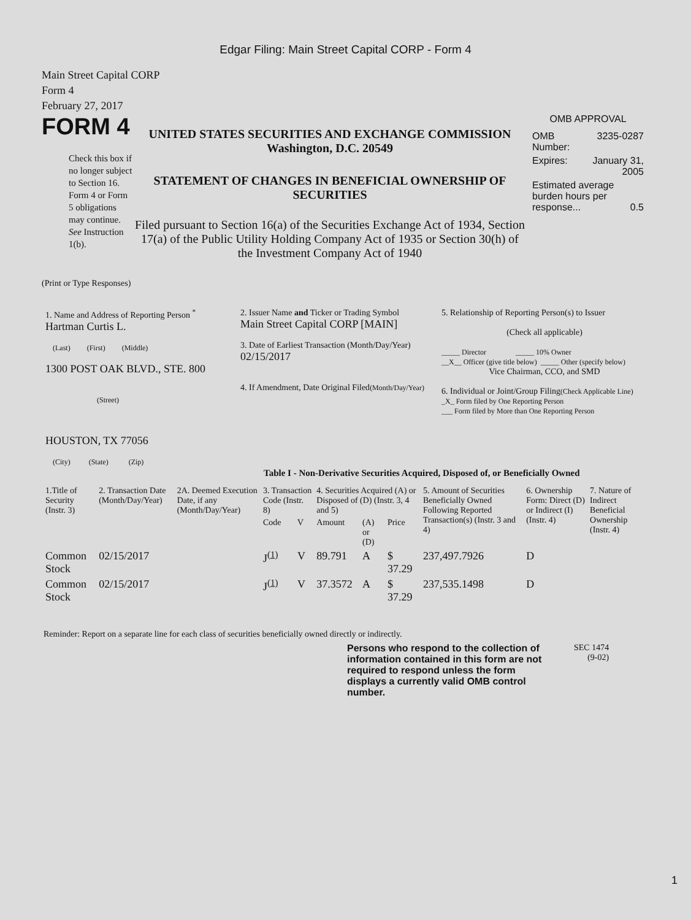Edgar Filing: Main Street Capital CORP - Form 4
Main Street Capital CORP
Form 4
February 27, 2017
FORM 4
Check this box if no longer subject to Section 16. Form 4 or Form 5 obligations may continue. See Instruction 1(b).
UNITED STATES SECURITIES AND EXCHANGE COMMISSION
Washington, D.C. 20549
STATEMENT OF CHANGES IN BENEFICIAL OWNERSHIP OF SECURITIES
Filed pursuant to Section 16(a) of the Securities Exchange Act of 1934, Section 17(a) of the Public Utility Holding Company Act of 1935 or Section 30(h) of the Investment Company Act of 1940
OMB APPROVAL
| OMB Number: | 3235-0287 |
| Expires: | January 31, 2005 |
| Estimated average burden hours per response... 0.5 | |
(Print or Type Responses)
| 1. Name and Address of Reporting Person <sup>*</sup> Hartman Curtis L. (Last) (First) (Middle) 1300 POST OAK BLVD., STE. 800 (Street) HOUSTON, TX 77056 (City) (State) (Zip) | 2. Issuer Name and Ticker or Trading Symbol Main Street Capital CORP [MAIN] 3. Date of Earliest Transaction (Month/Day/Year) 02/15/2017 4. If Amendment, Date Original Filed (Month/Day/Year) | 5. Relationship of Reporting Person(s) to Issuer (Check all applicable) _____ Director _____ 10% Owner __X__ Officer (give title below) _____ Other (specify below) Vice Chairman, CCO, and SMD 6. Individual or Joint/Group Filing (Check Applicable Line) _X_ Form filed by One Reporting Person ___ Form filed by More than One Reporting Person |
Table I - Non-Derivative Securities Acquired, Disposed of, or Beneficially Owned
| 1.Title of Security (Instr. 3) | 2. Transaction Date (Month/Day/Year) | 2A. Deemed Execution Date, if any (Month/Day/Year) | 3. Transaction Code (Instr. 8) | | 4. Securities Acquired (A) or Disposed of (D) (Instr. 3, 4 and 5) | | | 5. Amount of Securities Beneficially Owned Following Reported Transaction(s) (Instr. 3 and 4) | 6. Ownership Form: Direct (D) or Indirect (I) (Instr. 4) | 7. Nature of Indirect Beneficial Ownership (Instr. 4) |
| --- | --- | --- | --- | --- | --- | --- | --- | --- | --- | --- |
| | | | Code | V | Amount | (A) or (D) | Price | | | |
| Common Stock | 02/15/2017 | | J<sup>(1)</sup> | V | 89.791 | A | $ 37.29 | 237,497.7926 | D | |
| Common Stock | 02/15/2017 | | J<sup>(1)</sup> | V | 37.3572 | A | $ 37.29 | 237,535.1498 | D | |
Reminder: Report on a separate line for each class of securities beneficially owned directly or indirectly.
Persons who respond to the collection of information contained in this form are not required to respond unless the form displays a currently valid OMB control number.
SEC 1474
(9-02)
1